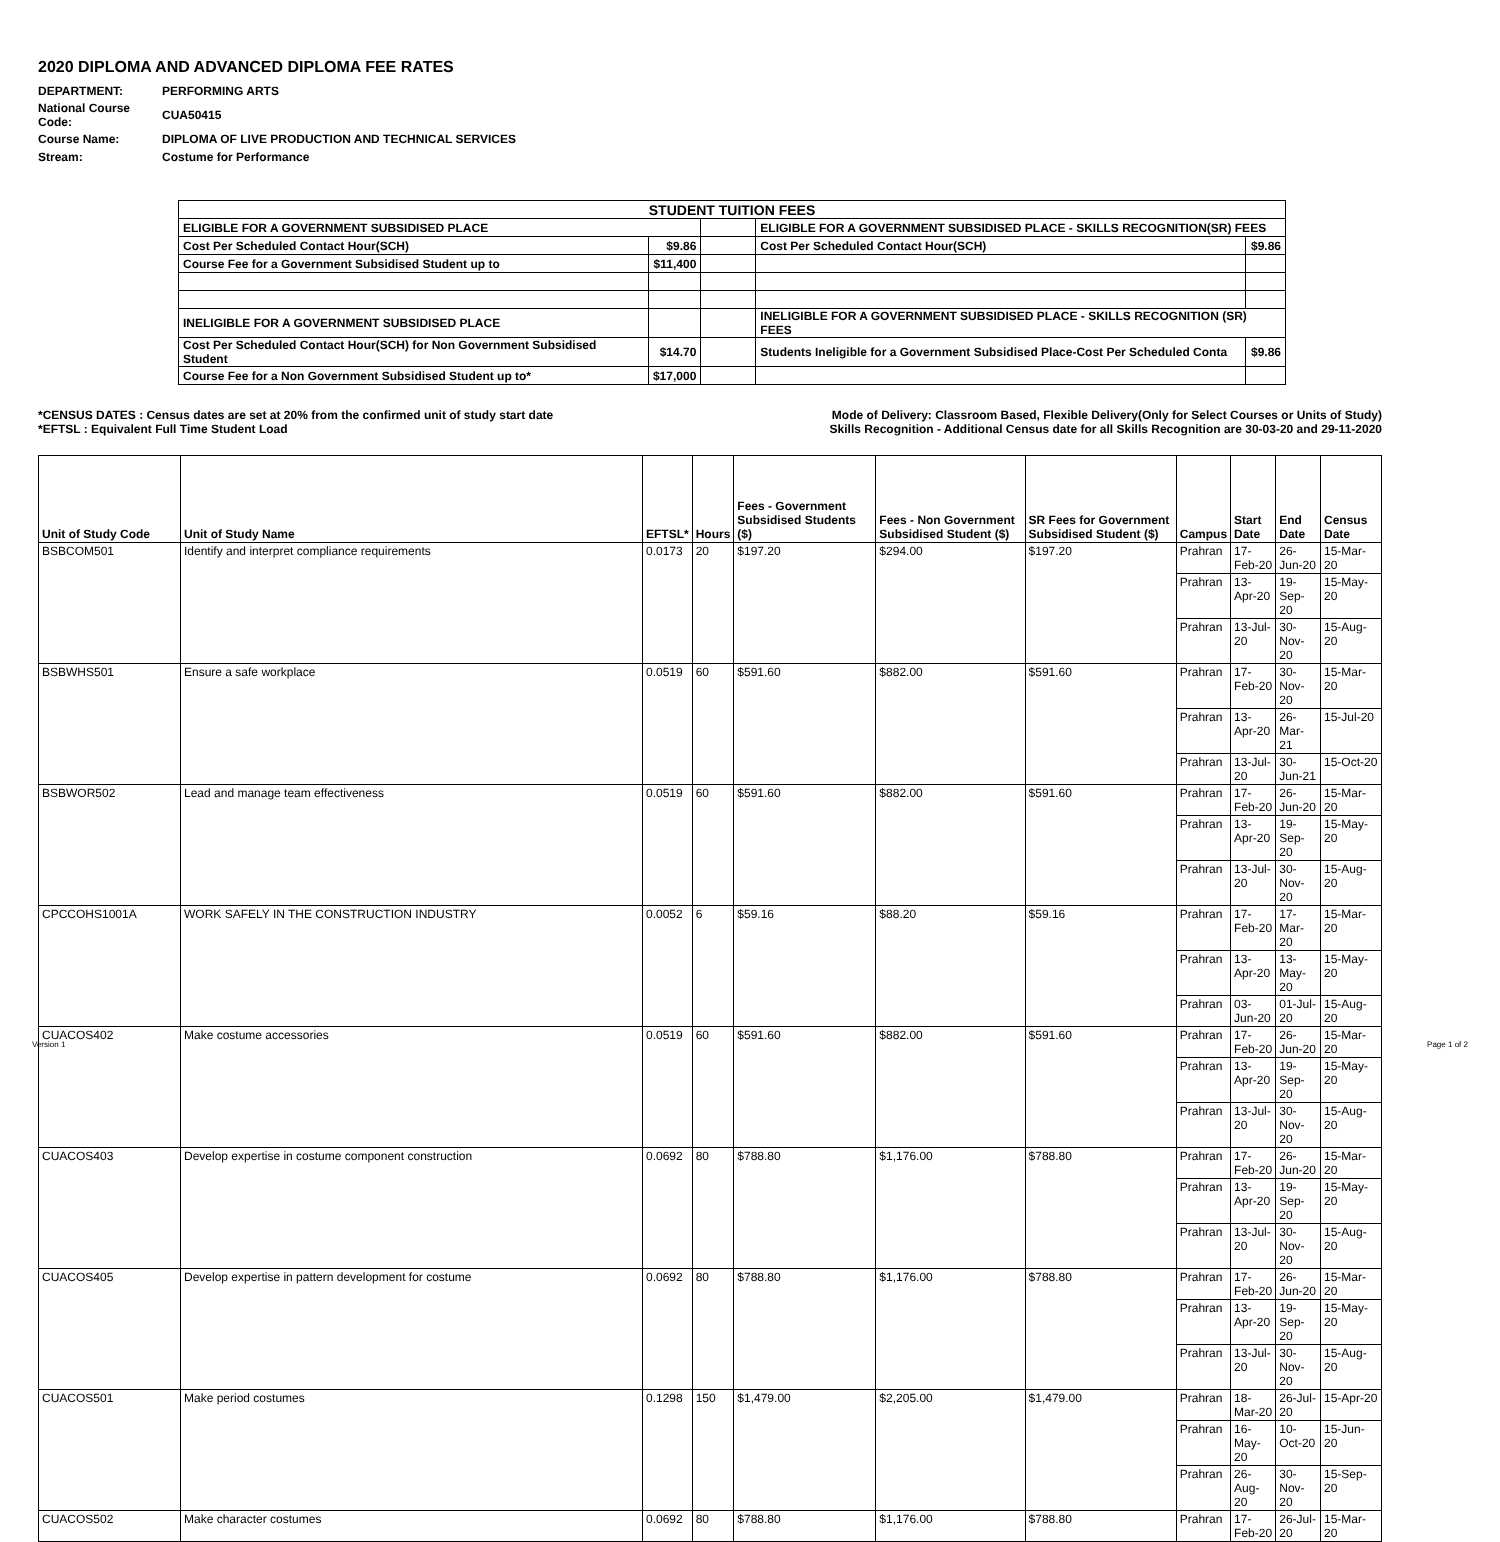2020 DIPLOMA AND ADVANCED DIPLOMA FEE RATES
| DEPARTMENT: | PERFORMING ARTS |
| National Course Code: | CUA50415 |
| Course Name: | DIPLOMA OF LIVE PRODUCTION AND TECHNICAL SERVICES |
| Stream: | Costume for Performance |
| STUDENT TUITION FEES | | | | |
| ELIGIBLE FOR A GOVERNMENT SUBSIDISED PLACE | | | ELIGIBLE FOR A GOVERNMENT SUBSIDISED PLACE - SKILLS RECOGNITION(SR) FEES | |
| Cost Per Scheduled Contact Hour(SCH) | $9.86 | | Cost Per Scheduled Contact Hour(SCH) | $9.86 |
| Course Fee for a Government Subsidised Student up to | $11,400 | | | |
| INELIGIBLE FOR A GOVERNMENT SUBSIDISED PLACE | | | INELIGIBLE FOR A GOVERNMENT SUBSIDISED PLACE - SKILLS RECOGNITION (SR) FEES | |
| Cost Per Scheduled Contact Hour(SCH) for Non Government Subsidised Student | $14.70 | | Students Ineligible for a Government Subsidised Place-Cost Per Scheduled Conta | $9.86 |
| Course Fee for a Non Government Subsidised Student up to* | $17,000 | | | |
*CENSUS DATES : Census dates are set at 20% from the confirmed unit of study start date Mode of Delivery: Classroom Based, Flexible Delivery(Only for Select Courses or Units of Study)
*EFTSL : Equivalent Full Time Student Load Skills Recognition - Additional Census date for all Skills Recognition are 30-03-20 and 29-11-2020
| Unit of Study Code | Unit of Study Name | EFTSL* | Hours | Fees - Government Subsidised Students ($) | Fees - Non Government Subsidised Student ($) | SR Fees for Government Subsidised Student ($) | Campus | Start Date | End Date | Census Date |
| --- | --- | --- | --- | --- | --- | --- | --- | --- | --- | --- |
| BSBCOM501 | Identify and interpret compliance requirements | 0.0173 | 20 | $197.20 | $294.00 | $197.20 | Prahran | 17-Feb-20 | 26-Jun-20 | 15-Mar-20 |
| | | | | | | | Prahran | 13-Apr-20 | 19-Sep-20 | 15-May-20 |
| | | | | | | | Prahran | 13-Jul-20 | 30-Nov-20 | 15-Aug-20 |
| BSBWHS501 | Ensure a safe workplace | 0.0519 | 60 | $591.60 | $882.00 | $591.60 | Prahran | 17-Feb-20 | 30-Nov-20 | 15-Mar-20 |
| | | | | | | | Prahran | 13-Apr-20 | 26-Mar-21 | 15-Jul-20 |
| | | | | | | | Prahran | 13-Jul-20 | 30-Jun-21 | 15-Oct-20 |
| BSBWOR502 | Lead and manage team effectiveness | 0.0519 | 60 | $591.60 | $882.00 | $591.60 | Prahran | 17-Feb-20 | 26-Jun-20 | 15-Mar-20 |
| | | | | | | | Prahran | 13-Apr-20 | 19-Sep-20 | 15-May-20 |
| | | | | | | | Prahran | 13-Jul-20 | 30-Nov-20 | 15-Aug-20 |
| CPCCOHS1001A | WORK SAFELY IN THE CONSTRUCTION INDUSTRY | 0.0052 | 6 | $59.16 | $88.20 | $59.16 | Prahran | 17-Feb-20 | 17-Mar-20 | 15-Mar-20 |
| | | | | | | | Prahran | 13-Apr-20 | 13-May-20 | 15-May-20 |
| | | | | | | | Prahran | 03-Jun-20 | 01-Jul-20 | 15-Aug-20 |
| CUACOS402 | Make costume accessories | 0.0519 | 60 | $591.60 | $882.00 | $591.60 | Prahran | 17-Feb-20 | 26-Jun-20 | 15-Mar-20 |
| | | | | | | | Prahran | 13-Apr-20 | 19-Sep-20 | 15-May-20 |
| | | | | | | | Prahran | 13-Jul-20 | 30-Nov-20 | 15-Aug-20 |
| CUACOS403 | Develop expertise in costume component construction | 0.0692 | 80 | $788.80 | $1,176.00 | $788.80 | Prahran | 17-Feb-20 | 26-Jun-20 | 15-Mar-20 |
| | | | | | | | Prahran | 13-Apr-20 | 19-Sep-20 | 15-May-20 |
| | | | | | | | Prahran | 13-Jul-20 | 30-Nov-20 | 15-Aug-20 |
| CUACOS405 | Develop expertise in pattern development for costume | 0.0692 | 80 | $788.80 | $1,176.00 | $788.80 | Prahran | 17-Feb-20 | 26-Jun-20 | 15-Mar-20 |
| | | | | | | | Prahran | 13-Apr-20 | 19-Sep-20 | 15-May-20 |
| | | | | | | | Prahran | 13-Jul-20 | 30-Nov-20 | 15-Aug-20 |
| CUACOS501 | Make period costumes | 0.1298 | 150 | $1,479.00 | $2,205.00 | $1,479.00 | Prahran | 18-Mar-20 | 26-Jul-20 | 15-Apr-20 |
| | | | | | | | Prahran | 16-May-20 | 10-Oct-20 | 15-Jun-20 |
| | | | | | | | Prahran | 26-Aug-20 | 30-Nov-20 | 15-Sep-20 |
| CUACOS502 | Make character costumes | 0.0692 | 80 | $788.80 | $1,176.00 | $788.80 | Prahran | 17-Feb-20 | 26-Jul-20 | 15-Mar-20 |
Version 1 Page 1 of 2